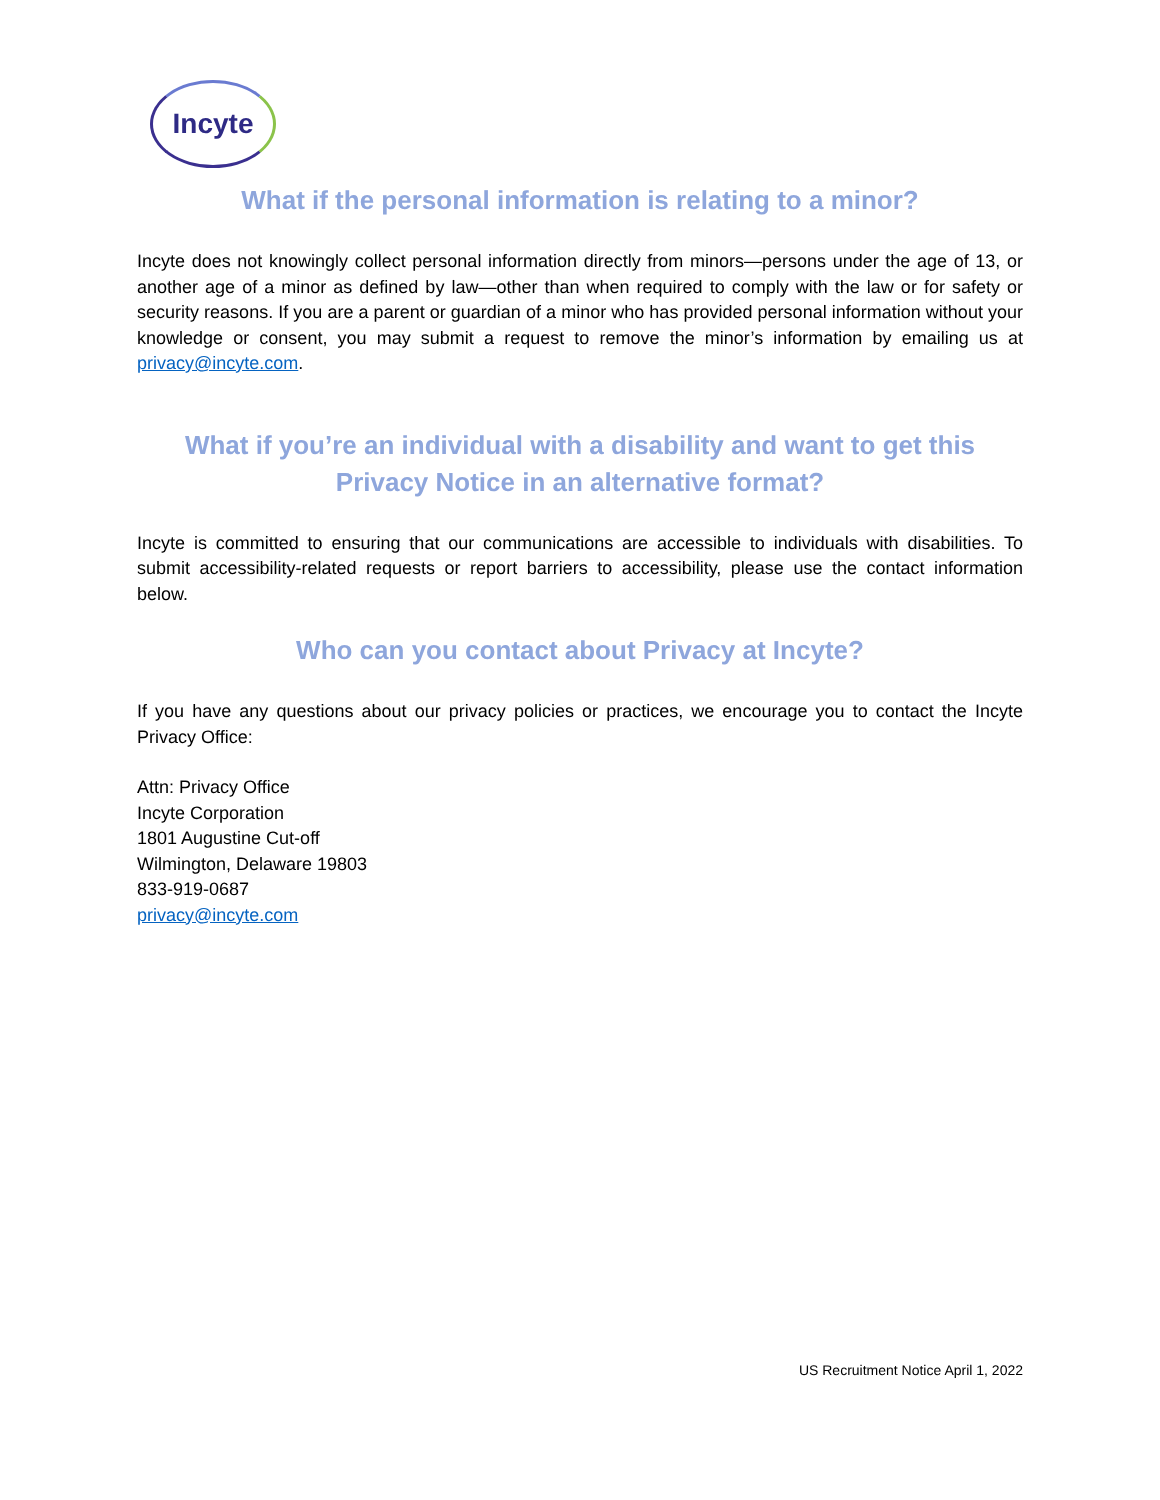Incyte
What if the personal information is relating to a minor?
Incyte does not knowingly collect personal information directly from minors—persons under the age of 13, or another age of a minor as defined by law—other than when required to comply with the law or for safety or security reasons. If you are a parent or guardian of a minor who has provided personal information without your knowledge or consent, you may submit a request to remove the minor’s information by emailing us at privacy@incyte.com.
What if you’re an individual with a disability and want to get this Privacy Notice in an alternative format?
Incyte is committed to ensuring that our communications are accessible to individuals with disabilities. To submit accessibility-related requests or report barriers to accessibility, please use the contact information below.
Who can you contact about Privacy at Incyte?
If you have any questions about our privacy policies or practices, we encourage you to contact the Incyte Privacy Office:
Attn: Privacy Office
Incyte Corporation
1801 Augustine Cut-off
Wilmington, Delaware 19803
833-919-0687
privacy@incyte.com
US Recruitment Notice April 1, 2022